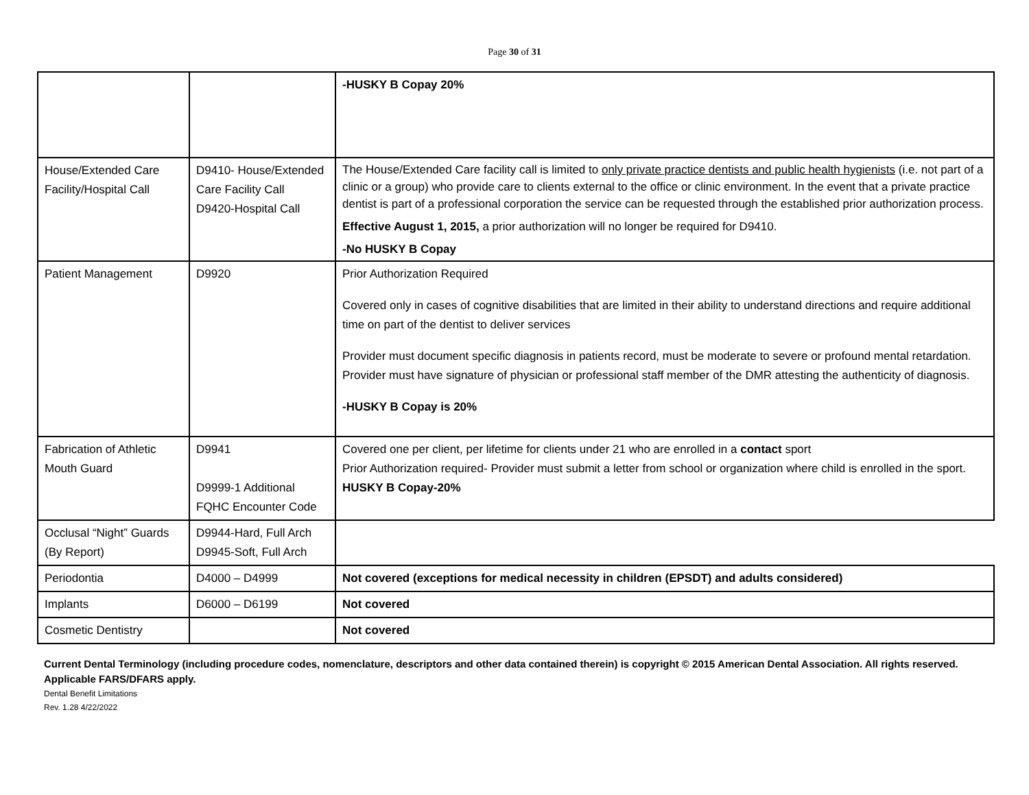Page 30 of 31
| | | -HUSKY B Copay 20% |
| House/Extended Care Facility/Hospital Call | D9410- House/Extended Care Facility Call D9420-Hospital Call | The House/Extended Care facility call is limited to only private practice dentists and public health hygienists (i.e. not part of a clinic or a group) who provide care to clients external to the office or clinic environment. In the event that a private practice dentist is part of a professional corporation the service can be requested through the established prior authorization process. Effective August 1, 2015, a prior authorization will no longer be required for D9410. -No HUSKY B Copay |
| Patient Management | D9920 | Prior Authorization Required Covered only in cases of cognitive disabilities that are limited in their ability to understand directions and require additional time on part of the dentist to deliver services Provider must document specific diagnosis in patients record, must be moderate to severe or profound mental retardation. Provider must have signature of physician or professional staff member of the DMR attesting the authenticity of diagnosis. -HUSKY B Copay is 20% |
| Fabrication of Athletic Mouth Guard | D9941 D9999-1 Additional FQHC Encounter Code | Covered one per client, per lifetime for clients under 21 who are enrolled in a contact sport Prior Authorization required- Provider must submit a letter from school or organization where child is enrolled in the sport. HUSKY B Copay-20% |
| Occlusal “Night” Guards (By Report) | D9944-Hard, Full Arch D9945-Soft, Full Arch | |
| Periodontia | D4000 – D4999 | Not covered (exceptions for medical necessity in children (EPSDT) and adults considered) |
| Implants | D6000 – D6199 | Not covered |
| Cosmetic Dentistry | | Not covered |
Current Dental Terminology (including procedure codes, nomenclature, descriptors and other data contained therein) is copyright © 2015 American Dental Association. All rights reserved. Applicable FARS/DFARS apply.
Dental Benefit Limitations
Rev. 1.28 4/22/2022